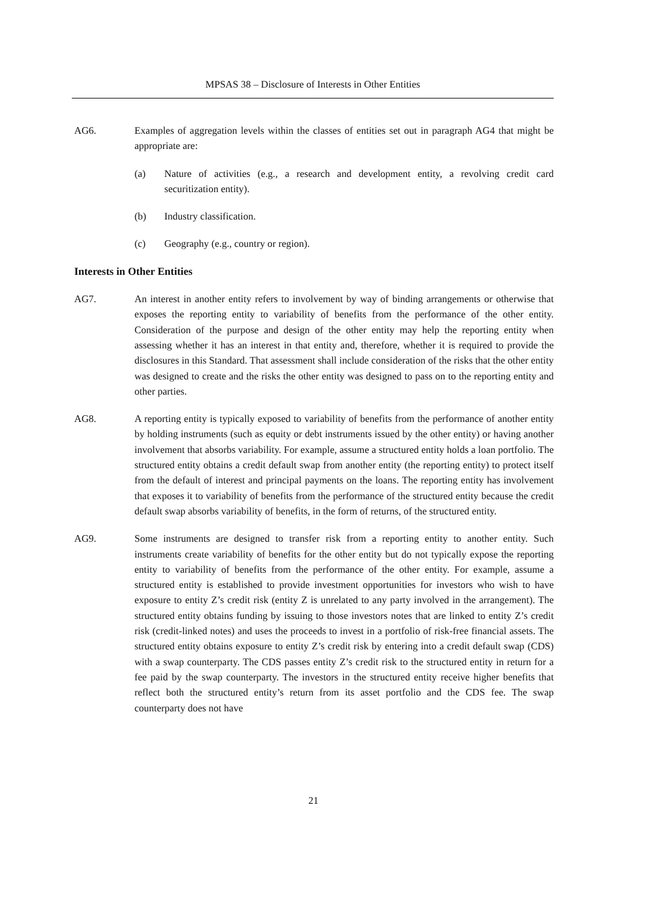MPSAS 38 – Disclosure of Interests in Other Entities
AG6. Examples of aggregation levels within the classes of entities set out in paragraph AG4 that might be appropriate are:
(a) Nature of activities (e.g., a research and development entity, a revolving credit card securitization entity).
(b) Industry classification.
(c) Geography (e.g., country or region).
Interests in Other Entities
AG7. An interest in another entity refers to involvement by way of binding arrangements or otherwise that exposes the reporting entity to variability of benefits from the performance of the other entity. Consideration of the purpose and design of the other entity may help the reporting entity when assessing whether it has an interest in that entity and, therefore, whether it is required to provide the disclosures in this Standard. That assessment shall include consideration of the risks that the other entity was designed to create and the risks the other entity was designed to pass on to the reporting entity and other parties.
AG8. A reporting entity is typically exposed to variability of benefits from the performance of another entity by holding instruments (such as equity or debt instruments issued by the other entity) or having another involvement that absorbs variability. For example, assume a structured entity holds a loan portfolio. The structured entity obtains a credit default swap from another entity (the reporting entity) to protect itself from the default of interest and principal payments on the loans. The reporting entity has involvement that exposes it to variability of benefits from the performance of the structured entity because the credit default swap absorbs variability of benefits, in the form of returns, of the structured entity.
AG9. Some instruments are designed to transfer risk from a reporting entity to another entity. Such instruments create variability of benefits for the other entity but do not typically expose the reporting entity to variability of benefits from the performance of the other entity. For example, assume a structured entity is established to provide investment opportunities for investors who wish to have exposure to entity Z’s credit risk (entity Z is unrelated to any party involved in the arrangement). The structured entity obtains funding by issuing to those investors notes that are linked to entity Z’s credit risk (credit-linked notes) and uses the proceeds to invest in a portfolio of risk-free financial assets. The structured entity obtains exposure to entity Z’s credit risk by entering into a credit default swap (CDS) with a swap counterparty. The CDS passes entity Z’s credit risk to the structured entity in return for a fee paid by the swap counterparty. The investors in the structured entity receive higher benefits that reflect both the structured entity’s return from its asset portfolio and the CDS fee. The swap counterparty does not have
21